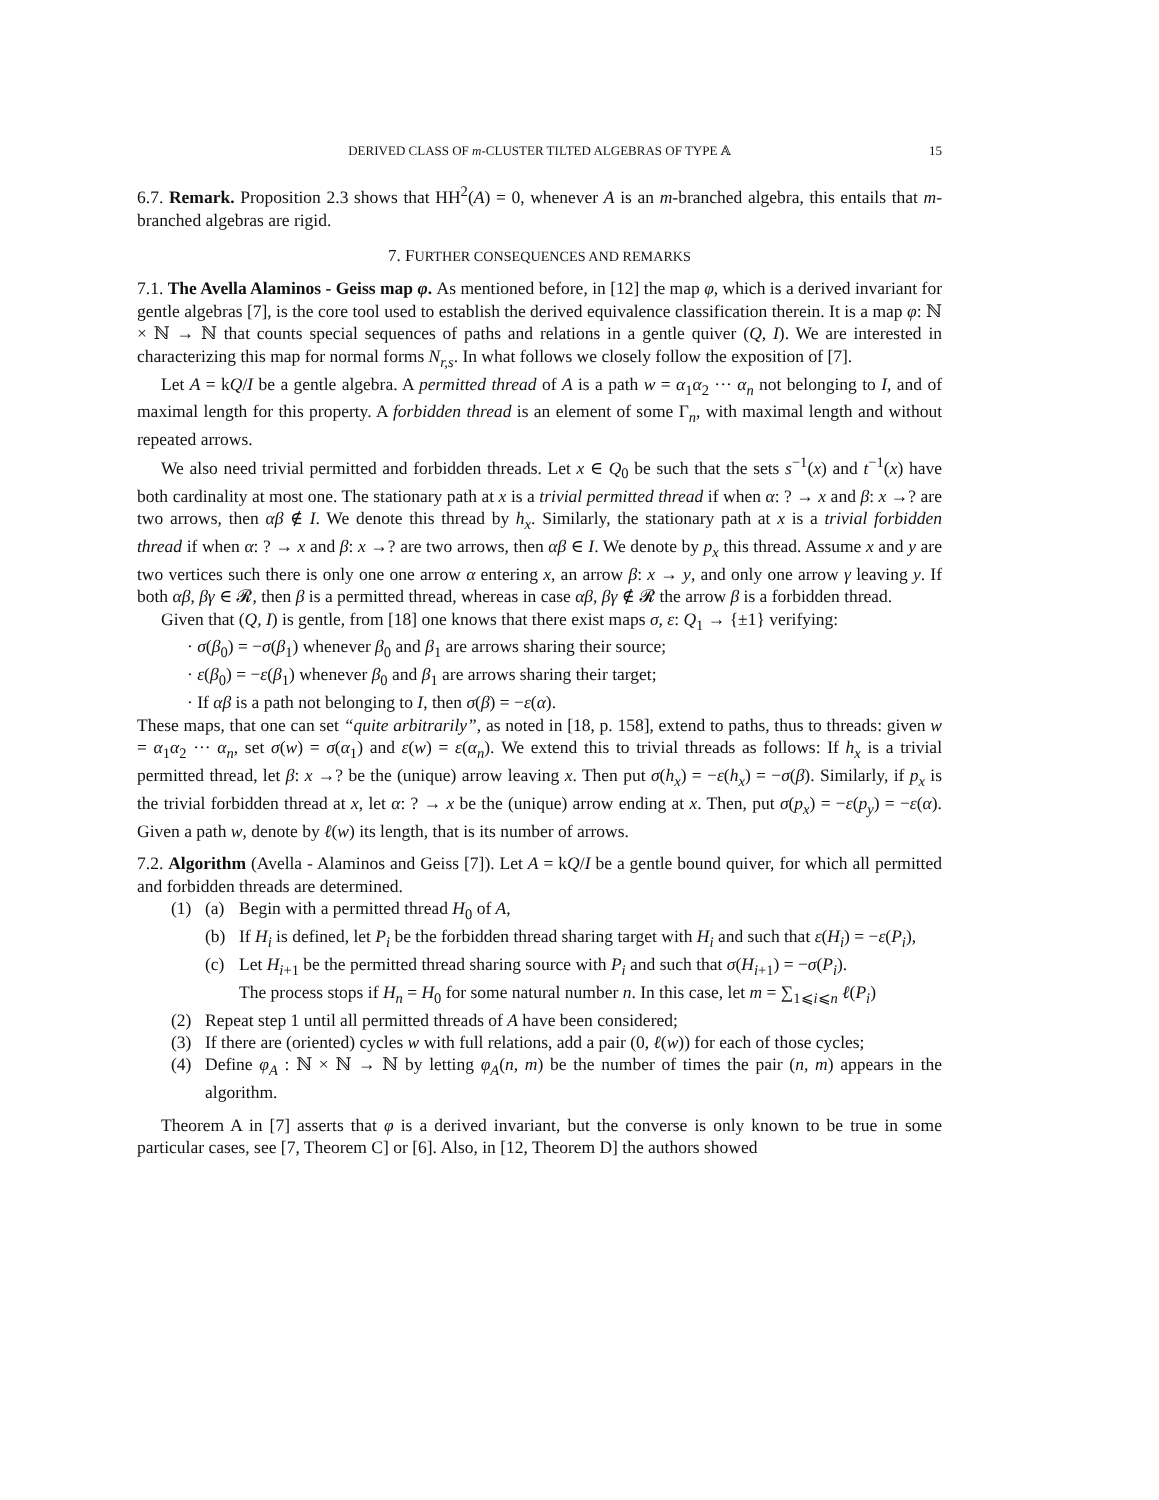DERIVED CLASS OF m-CLUSTER TILTED ALGEBRAS OF TYPE 𝔸 15
6.7. Remark. Proposition 2.3 shows that HH<sup>2</sup>(A) = 0, whenever A is an m-branched algebra, this entails that m-branched algebras are rigid.
7. FURTHER CONSEQUENCES AND REMARKS
7.1. The Avella Alaminos - Geiss map φ. As mentioned before, in [12] the map φ, which is a derived invariant for gentle algebras [7], is the core tool used to establish the derived equivalence classification therein. It is a map φ: ℕ × ℕ → ℕ that counts special sequences of paths and relations in a gentle quiver (Q, I). We are interested in characterizing this map for normal forms N<sub>r,s</sub>. In what follows we closely follow the exposition of [7].
Let A = kQ/I be a gentle algebra. A permitted thread of A is a path w = α<sub>1</sub>α<sub>2</sub> ··· α<sub>n</sub> not belonging to I, and of maximal length for this property. A forbidden thread is an element of some Γ<sub>n</sub>, with maximal length and without repeated arrows.
We also need trivial permitted and forbidden threads. Let x ∈ Q<sub>0</sub> be such that the sets s<sup>−1</sup>(x) and t<sup>−1</sup>(x) have both cardinality at most one. The stationary path at x is a trivial permitted thread if when α: ? → x and β: x →? are two arrows, then αβ ∉ I. We denote this thread by h<sub>x</sub>. Similarly, the stationary path at x is a trivial forbidden thread if when α: ? → x and β: x →? are two arrows, then αβ ∈ I. We denote by p<sub>x</sub> this thread. Assume x and y are two vertices such there is only one one arrow α entering x, an arrow β: x → y, and only one arrow γ leaving y. If both αβ, βγ ∈ 𝓡, then β is a permitted thread, whereas in case αβ, βγ ∉ 𝓡 the arrow β is a forbidden thread.
Given that (Q, I) is gentle, from [18] one knows that there exist maps σ, ε: Q<sub>1</sub> → {±1} verifying:
· σ(β<sub>0</sub>) = −σ(β<sub>1</sub>) whenever β<sub>0</sub> and β<sub>1</sub> are arrows sharing their source;
· ε(β<sub>0</sub>) = −ε(β<sub>1</sub>) whenever β<sub>0</sub> and β<sub>1</sub> are arrows sharing their target;
· If αβ is a path not belonging to I, then σ(β) = −ε(α).
These maps, that one can set “quite arbitrarily”, as noted in [18, p. 158], extend to paths, thus to threads: given w = α<sub>1</sub>α<sub>2</sub> ··· α<sub>n</sub>, set σ(w) = σ(α<sub>1</sub>) and ε(w) = ε(α<sub>n</sub>). We extend this to trivial threads as follows: If h<sub>x</sub> is a trivial permitted thread, let β: x →? be the (unique) arrow leaving x. Then put σ(h<sub>x</sub>) = −ε(h<sub>x</sub>) = −σ(β). Similarly, if p<sub>x</sub> is the trivial forbidden thread at x, let α: ? → x be the (unique) arrow ending at x. Then, put σ(p<sub>x</sub>) = −ε(p<sub>y</sub>) = −ε(α). Given a path w, denote by ℓ(w) its length, that is its number of arrows.
7.2. Algorithm (Avella - Alaminos and Geiss [7]). Let A = kQ/I be a gentle bound quiver, for which all permitted and forbidden threads are determined.
(1) (a) Begin with a permitted thread H<sub>0</sub> of A,
(b) If H<sub>i</sub> is defined, let P<sub>i</sub> be the forbidden thread sharing target with H<sub>i</sub> and such that ε(H<sub>i</sub>) = −ε(P<sub>i</sub>),
(c) Let H<sub>i+1</sub> be the permitted thread sharing source with P<sub>i</sub> and such that σ(H<sub>i+1</sub>) = −σ(P<sub>i</sub>).
The process stops if H<sub>n</sub> = H<sub>0</sub> for some natural number n. In this case, let m = ∑<sub>1⩽i⩽n</sub> ℓ(P<sub>i</sub>)
(2) Repeat step 1 until all permitted threads of A have been considered;
(3) If there are (oriented) cycles w with full relations, add a pair (0, ℓ(w)) for each of those cycles;
(4) Define φ<sub>A</sub> : ℕ × ℕ → ℕ by letting φ<sub>A</sub>(n, m) be the number of times the pair (n, m) appears in the algorithm.
Theorem A in [7] asserts that φ is a derived invariant, but the converse is only known to be true in some particular cases, see [7, Theorem C] or [6]. Also, in [12, Theorem D] the authors showed